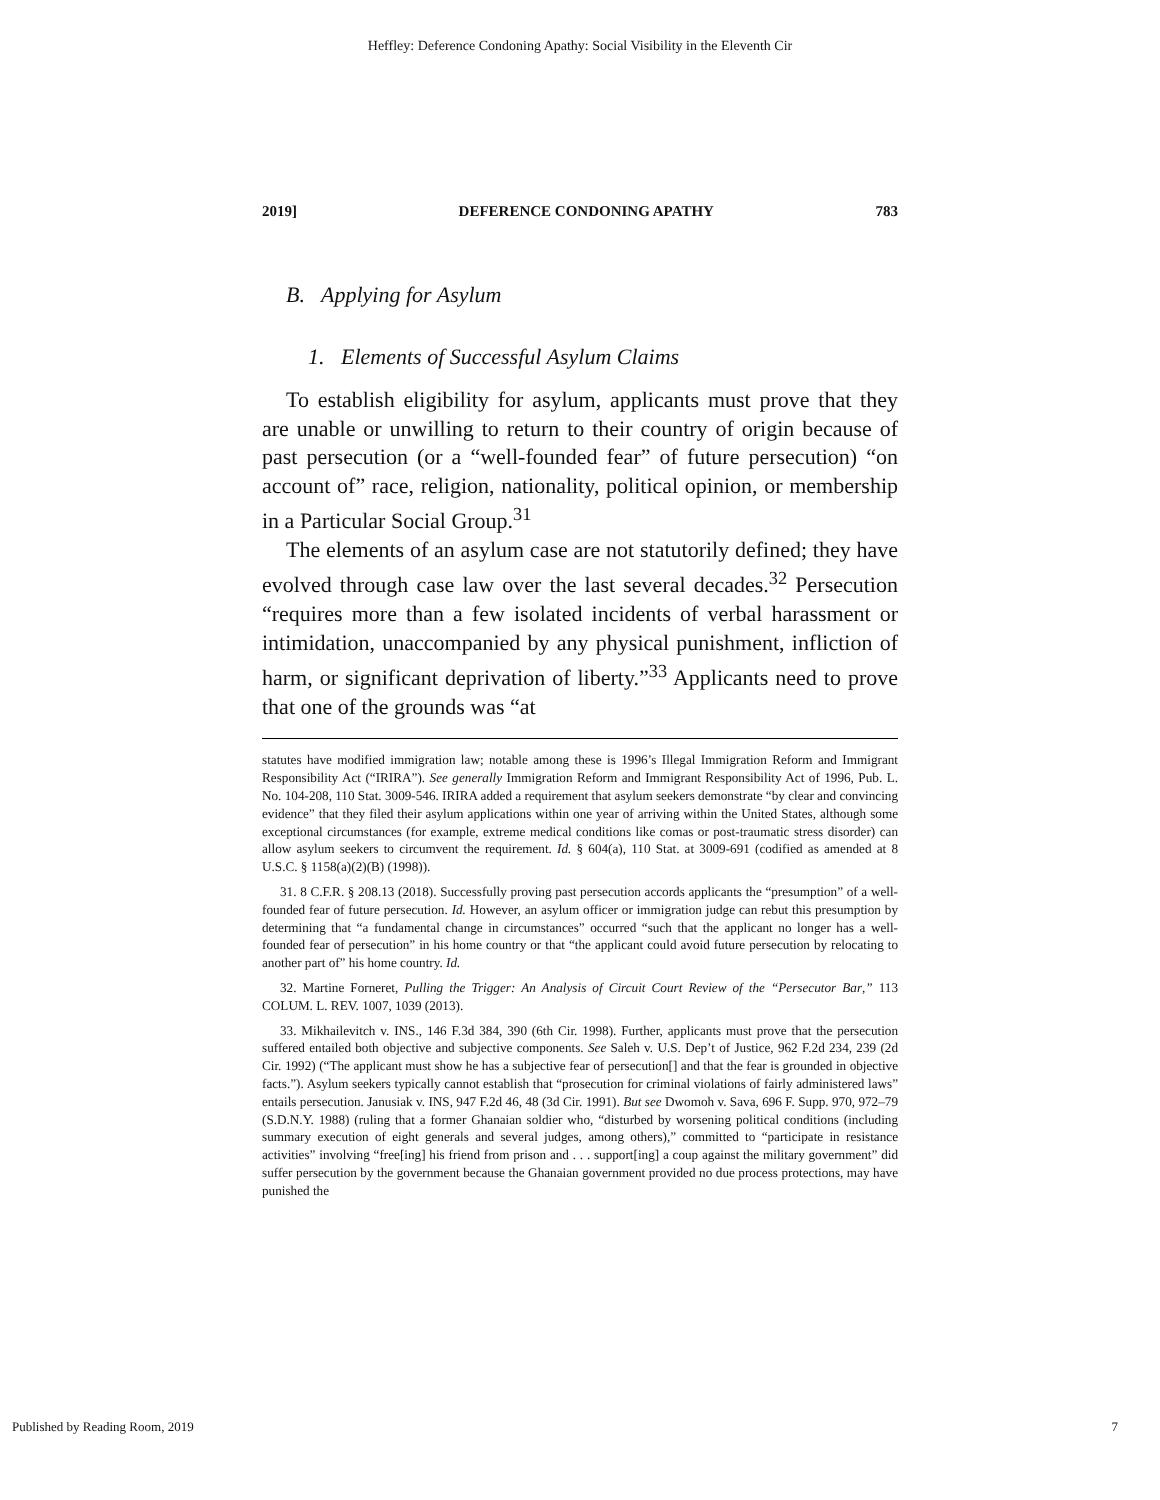Heffley: Deference Condoning Apathy: Social Visibility in the Eleventh Cir
2019] DEFERENCE CONDONING APATHY 783
B. Applying for Asylum
1. Elements of Successful Asylum Claims
To establish eligibility for asylum, applicants must prove that they are unable or unwilling to return to their country of origin because of past persecution (or a “well-founded fear” of future persecution) “on account of” race, religion, nationality, political opinion, or membership in a Particular Social Group.<sup>31</sup>
The elements of an asylum case are not statutorily defined; they have evolved through case law over the last several decades.<sup>32</sup> Persecution “requires more than a few isolated incidents of verbal harassment or intimidation, unaccompanied by any physical punishment, infliction of harm, or significant deprivation of liberty.”<sup>33</sup> Applicants need to prove that one of the grounds was “at
statutes have modified immigration law; notable among these is 1996’s Illegal Immigration Reform and Immigrant Responsibility Act (“IRIRA”). See generally Immigration Reform and Immigrant Responsibility Act of 1996, Pub. L. No. 104-208, 110 Stat. 3009-546. IRIRA added a requirement that asylum seekers demonstrate “by clear and convincing evidence” that they filed their asylum applications within one year of arriving within the United States, although some exceptional circumstances (for example, extreme medical conditions like comas or post-traumatic stress disorder) can allow asylum seekers to circumvent the requirement. Id. § 604(a), 110 Stat. at 3009-691 (codified as amended at 8 U.S.C. § 1158(a)(2)(B) (1998)).
31. 8 C.F.R. § 208.13 (2018). Successfully proving past persecution accords applicants the “presumption” of a well-founded fear of future persecution. Id. However, an asylum officer or immigration judge can rebut this presumption by determining that “a fundamental change in circumstances” occurred “such that the applicant no longer has a well-founded fear of persecution” in his home country or that “the applicant could avoid future persecution by relocating to another part of” his home country. Id.
32. Martine Forneret, Pulling the Trigger: An Analysis of Circuit Court Review of the “Persecutor Bar,” 113 COLUM. L. REV. 1007, 1039 (2013).
33. Mikhailevitch v. INS., 146 F.3d 384, 390 (6th Cir. 1998). Further, applicants must prove that the persecution suffered entailed both objective and subjective components. See Saleh v. U.S. Dep’t of Justice, 962 F.2d 234, 239 (2d Cir. 1992) (“The applicant must show he has a subjective fear of persecution[] and that the fear is grounded in objective facts.”). Asylum seekers typically cannot establish that “prosecution for criminal violations of fairly administered laws” entails persecution. Janusiak v. INS, 947 F.2d 46, 48 (3d Cir. 1991). But see Dwomoh v. Sava, 696 F. Supp. 970, 972–79 (S.D.N.Y. 1988) (ruling that a former Ghanaian soldier who, “disturbed by worsening political conditions (including summary execution of eight generals and several judges, among others),” committed to “participate in resistance activities” involving “free[ing] his friend from prison and . . . support[ing] a coup against the military government” did suffer persecution by the government because the Ghanaian government provided no due process protections, may have punished the
Published by Reading Room, 2019 7